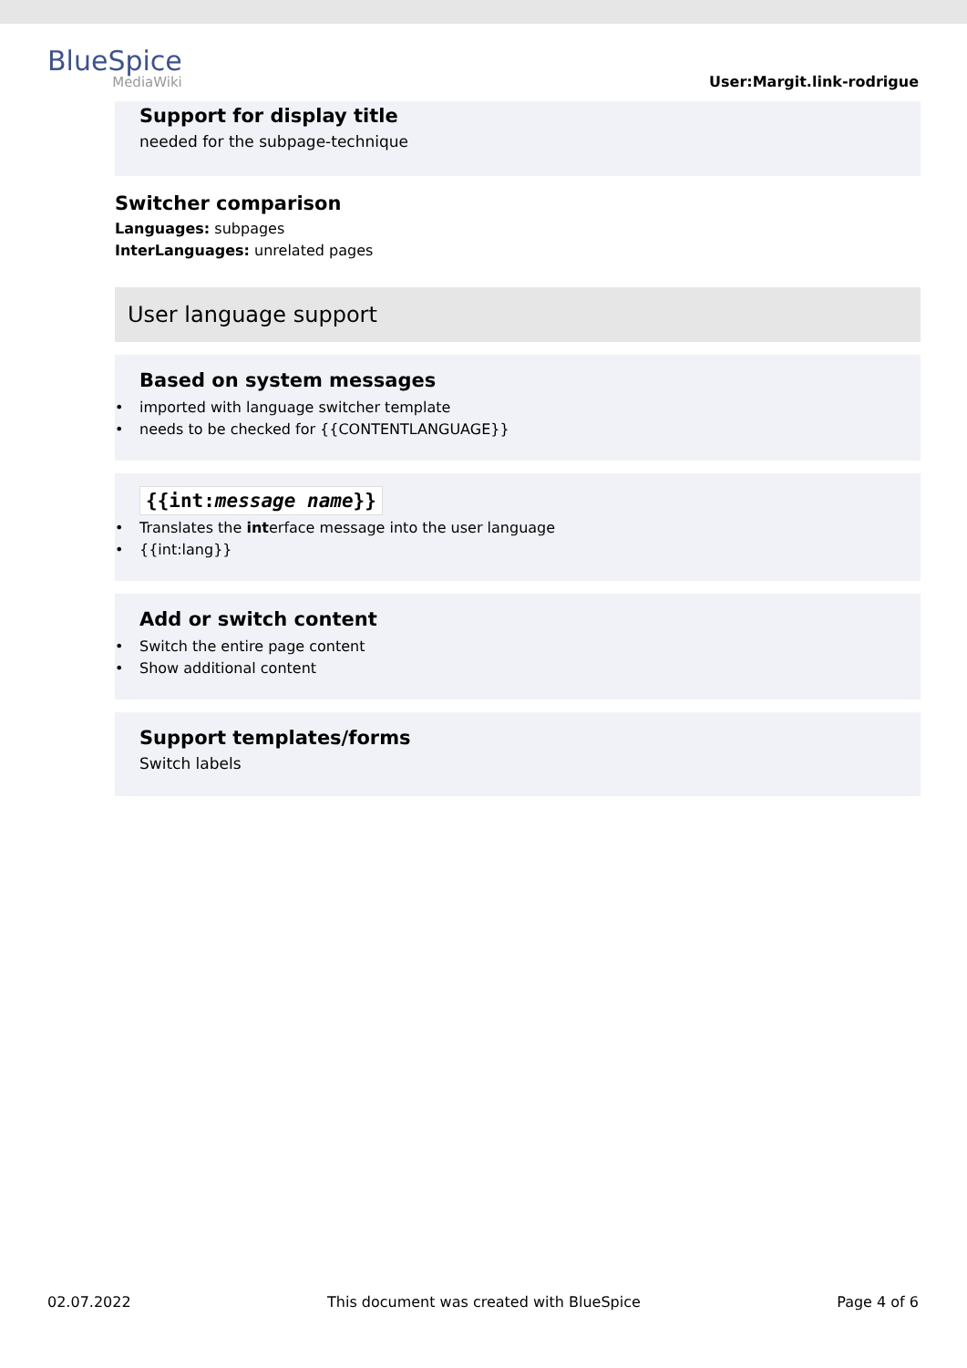BlueSpice
MediaWiki
User:Margit.link-rodrigue
Support for display title
needed for the subpage-technique
Switcher comparison
Languages: subpages
InterLanguages: unrelated pages
User language support
Based on system messages
• imported with language switcher template
• needs to be checked for {{CONTENTLANGUAGE}}
{{int:message name}}
• Translates the interface message into the user language
• {{int:lang}}
Add or switch content
• Switch the entire page content
• Show additional content
Support templates/forms
Switch labels
02.07.2022 This document was created with BlueSpice Page 4 of 6